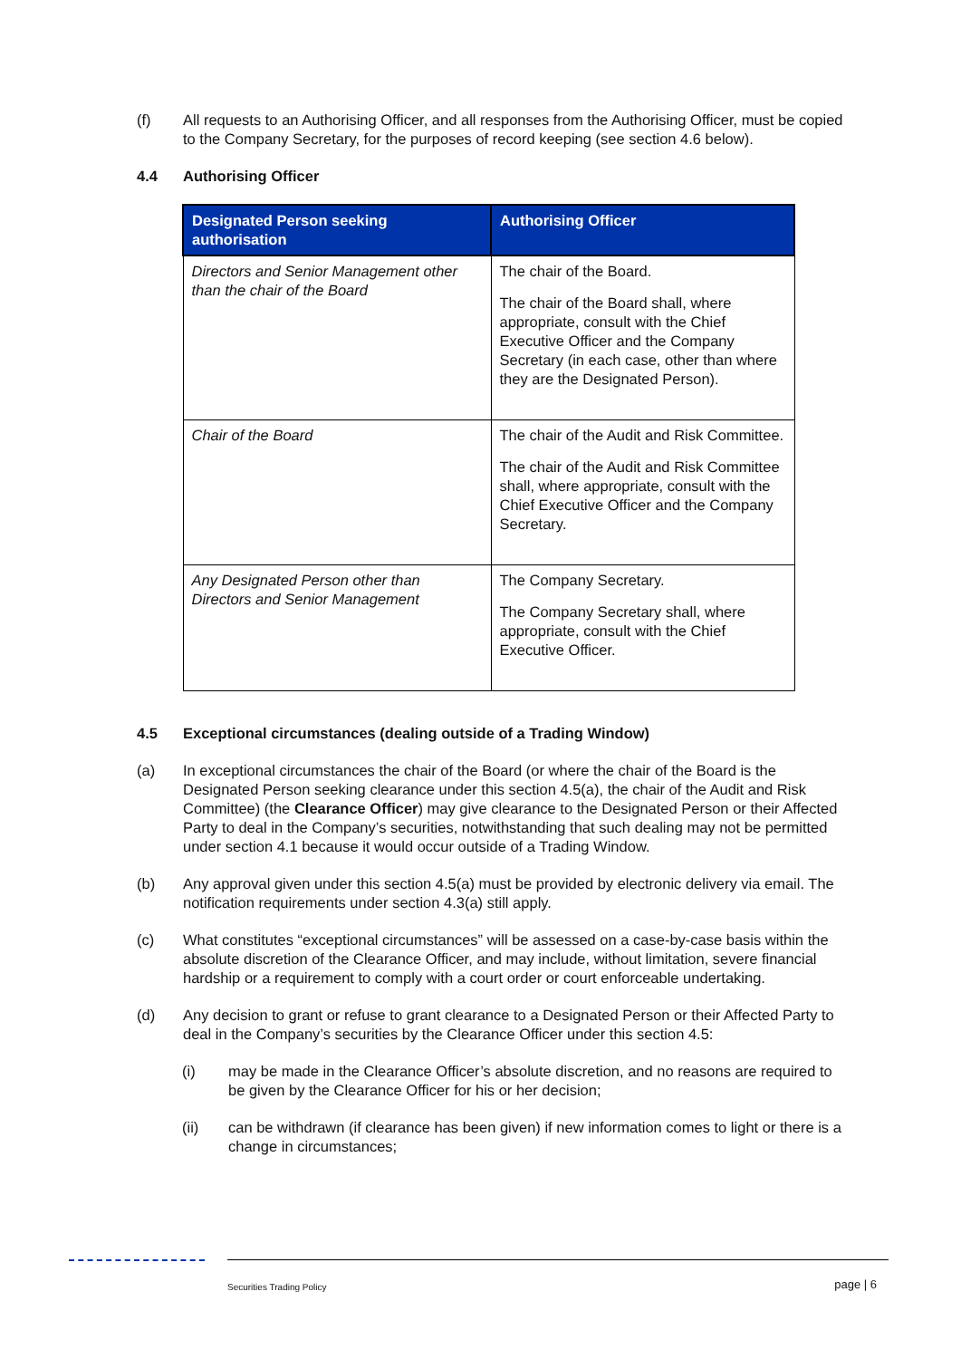(f) All requests to an Authorising Officer, and all responses from the Authorising Officer, must be copied to the Company Secretary, for the purposes of record keeping (see section 4.6 below).
4.4 Authorising Officer
| Designated Person seeking authorisation | Authorising Officer |
| --- | --- |
| Directors and Senior Management other than the chair of the Board | The chair of the Board. The chair of the Board shall, where appropriate, consult with the Chief Executive Officer and the Company Secretary (in each case, other than where they are the Designated Person). |
| Chair of the Board | The chair of the Audit and Risk Committee. The chair of the Audit and Risk Committee shall, where appropriate, consult with the Chief Executive Officer and the Company Secretary. |
| Any Designated Person other than Directors and Senior Management | The Company Secretary. The Company Secretary shall, where appropriate, consult with the Chief Executive Officer. |
4.5 Exceptional circumstances (dealing outside of a Trading Window)
(a) In exceptional circumstances the chair of the Board (or where the chair of the Board is the Designated Person seeking clearance under this section 4.5(a), the chair of the Audit and Risk Committee) (the Clearance Officer) may give clearance to the Designated Person or their Affected Party to deal in the Company’s securities, notwithstanding that such dealing may not be permitted under section 4.1 because it would occur outside of a Trading Window.
(b) Any approval given under this section 4.5(a) must be provided by electronic delivery via email. The notification requirements under section 4.3(a) still apply.
(c) What constitutes “exceptional circumstances” will be assessed on a case-by-case basis within the absolute discretion of the Clearance Officer, and may include, without limitation, severe financial hardship or a requirement to comply with a court order or court enforceable undertaking.
(d) Any decision to grant or refuse to grant clearance to a Designated Person or their Affected Party to deal in the Company’s securities by the Clearance Officer under this section 4.5:
(i) may be made in the Clearance Officer’s absolute discretion, and no reasons are required to be given by the Clearance Officer for his or her decision;
(ii) can be withdrawn (if clearance has been given) if new information comes to light or there is a change in circumstances;
Securities Trading Policy page | 6